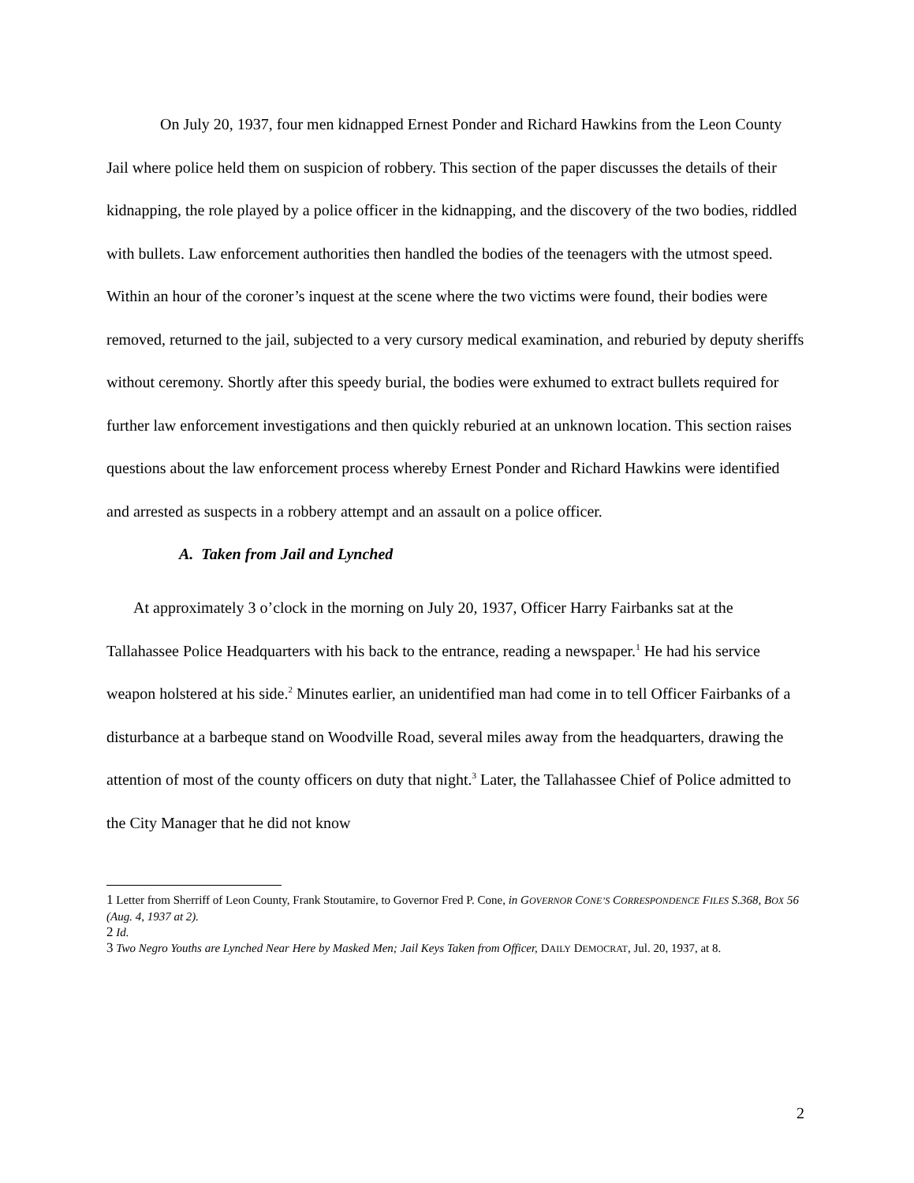On July 20, 1937, four men kidnapped Ernest Ponder and Richard Hawkins from the Leon County Jail where police held them on suspicion of robbery. This section of the paper discusses the details of their kidnapping, the role played by a police officer in the kidnapping, and the discovery of the two bodies, riddled with bullets. Law enforcement authorities then handled the bodies of the teenagers with the utmost speed. Within an hour of the coroner’s inquest at the scene where the two victims were found, their bodies were removed, returned to the jail, subjected to a very cursory medical examination, and reburied by deputy sheriffs without ceremony. Shortly after this speedy burial, the bodies were exhumed to extract bullets required for further law enforcement investigations and then quickly reburied at an unknown location. This section raises questions about the law enforcement process whereby Ernest Ponder and Richard Hawkins were identified and arrested as suspects in a robbery attempt and an assault on a police officer.
A. Taken from Jail and Lynched
At approximately 3 o’clock in the morning on July 20, 1937, Officer Harry Fairbanks sat at the Tallahassee Police Headquarters with his back to the entrance, reading a newspaper.<sup>1</sup> He had his service weapon holstered at his side.<sup>2</sup> Minutes earlier, an unidentified man had come in to tell Officer Fairbanks of a disturbance at a barbeque stand on Woodville Road, several miles away from the headquarters, drawing the attention of most of the county officers on duty that night.<sup>3</sup> Later, the Tallahassee Chief of Police admitted to the City Manager that he did not know
1 Letter from Sherriff of Leon County, Frank Stoutamire, to Governor Fred P. Cone, in GOVERNOR CONE’S CORRESPONDENCE FILES S.368, BOX 56 (Aug. 4, 1937 at 2).
2 Id.
3 Two Negro Youths are Lynched Near Here by Masked Men; Jail Keys Taken from Officer, DAILY DEMOCRAT, Jul. 20, 1937, at 8.
2